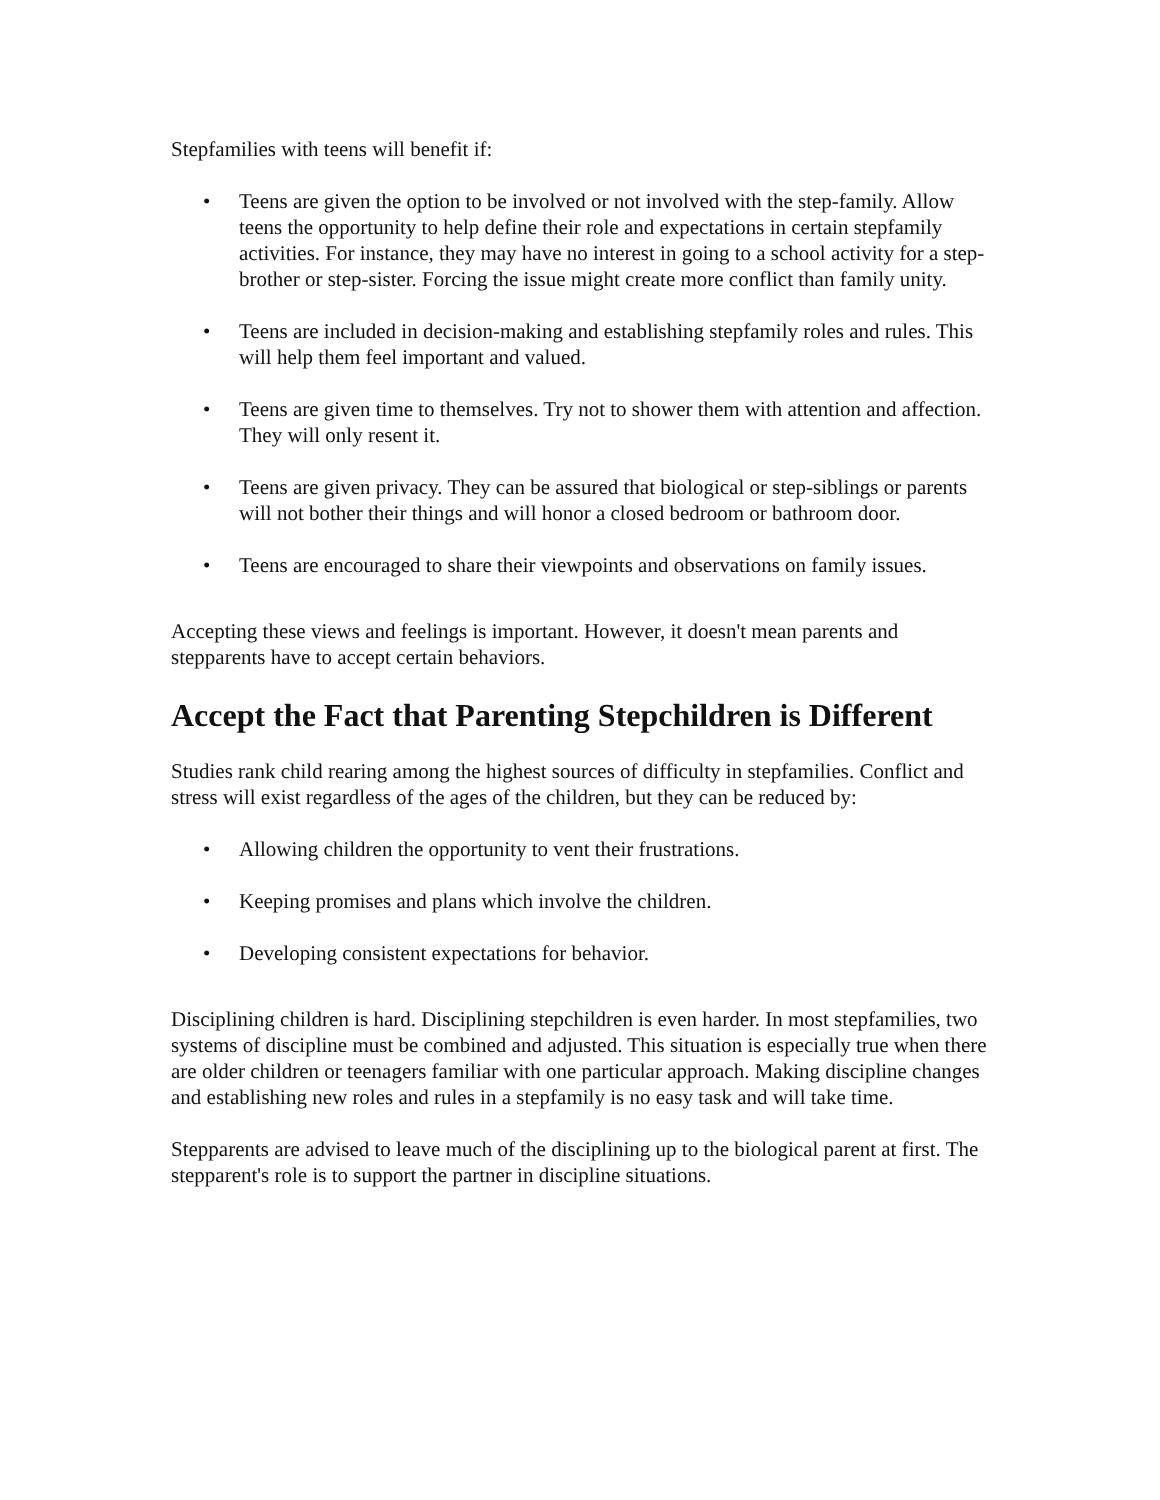Stepfamilies with teens will benefit if:
• Teens are given the option to be involved or not involved with the step-family. Allow teens the opportunity to help define their role and expectations in certain stepfamily activities. For instance, they may have no interest in going to a school activity for a step-brother or step-sister. Forcing the issue might create more conflict than family unity.
• Teens are included in decision-making and establishing stepfamily roles and rules. This will help them feel important and valued.
• Teens are given time to themselves. Try not to shower them with attention and affection. They will only resent it.
• Teens are given privacy. They can be assured that biological or step-siblings or parents will not bother their things and will honor a closed bedroom or bathroom door.
• Teens are encouraged to share their viewpoints and observations on family issues.
Accepting these views and feelings is important. However, it doesn't mean parents and stepparents have to accept certain behaviors.
Accept the Fact that Parenting Stepchildren is Different
Studies rank child rearing among the highest sources of difficulty in stepfamilies. Conflict and stress will exist regardless of the ages of the children, but they can be reduced by:
• Allowing children the opportunity to vent their frustrations.
• Keeping promises and plans which involve the children.
• Developing consistent expectations for behavior.
Disciplining children is hard. Disciplining stepchildren is even harder. In most stepfamilies, two systems of discipline must be combined and adjusted. This situation is especially true when there are older children or teenagers familiar with one particular approach. Making discipline changes and establishing new roles and rules in a stepfamily is no easy task and will take time.
Stepparents are advised to leave much of the disciplining up to the biological parent at first. The stepparent's role is to support the partner in discipline situations.